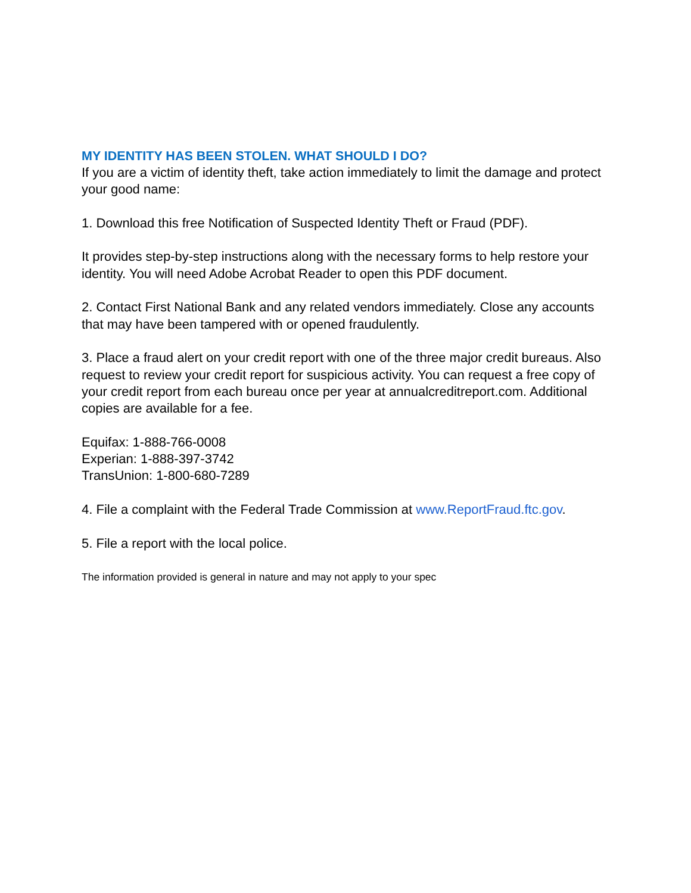MY IDENTITY HAS BEEN STOLEN. WHAT SHOULD I DO?
If you are a victim of identity theft, take action immediately to limit the damage and protect your good name:
1. Download this free Notification of Suspected Identity Theft or Fraud (PDF).
It provides step-by-step instructions along with the necessary forms to help restore your identity. You will need Adobe Acrobat Reader to open this PDF document.
2. Contact First National Bank and any related vendors immediately. Close any accounts that may have been tampered with or opened fraudulently.
3. Place a fraud alert on your credit report with one of the three major credit bureaus. Also request to review your credit report for suspicious activity. You can request a free copy of your credit report from each bureau once per year at annualcreditreport.com. Additional copies are available for a fee.
Equifax: 1-888-766-0008
Experian: 1-888-397-3742
TransUnion: 1-800-680-7289
4. File a complaint with the Federal Trade Commission at www.ReportFraud.ftc.gov.
5. File a report with the local police.
The information provided is general in nature and may not apply to your spec